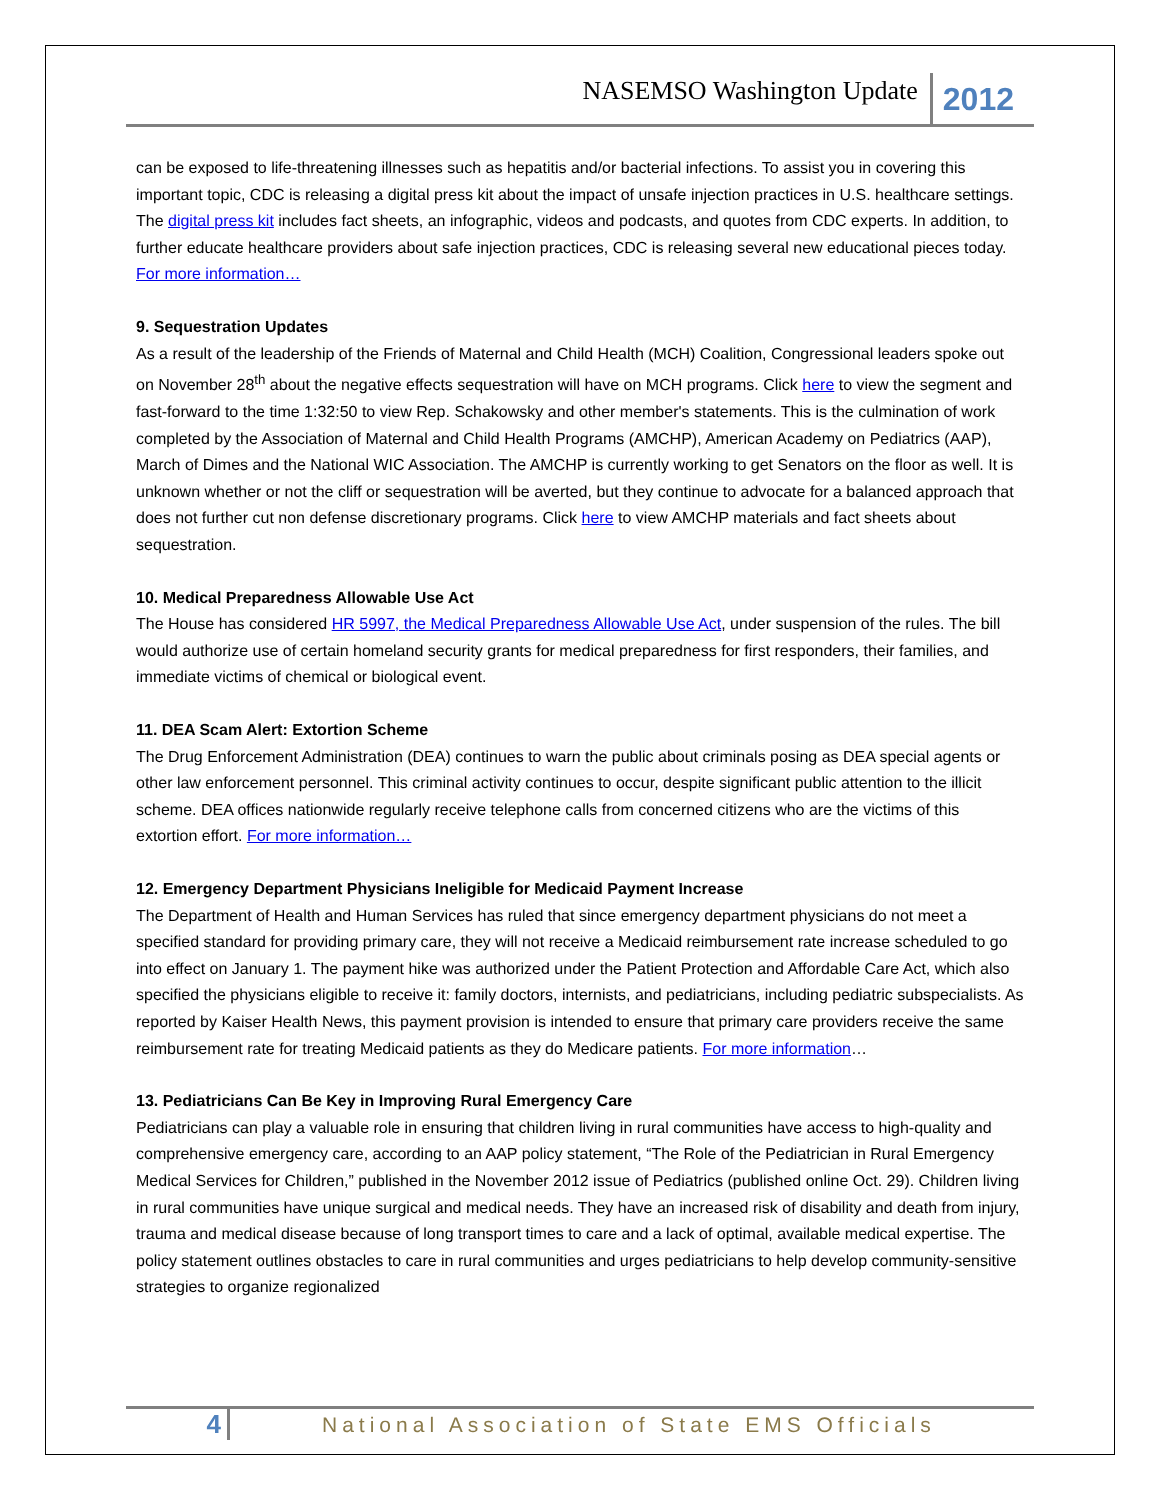NASEMSO Washington Update 2012
can be exposed to life-threatening illnesses such as hepatitis and/or bacterial infections. To assist you in covering this important topic, CDC is releasing a digital press kit about the impact of unsafe injection practices in U.S. healthcare settings. The digital press kit includes fact sheets, an infographic, videos and podcasts, and quotes from CDC experts. In addition, to further educate healthcare providers about safe injection practices, CDC is releasing several new educational pieces today. For more information…
9. Sequestration Updates
As a result of the leadership of the Friends of Maternal and Child Health (MCH) Coalition, Congressional leaders spoke out on November 28<sup>th</sup> about the negative effects sequestration will have on MCH programs. Click here to view the segment and fast-forward to the time 1:32:50 to view Rep. Schakowsky and other member's statements. This is the culmination of work completed by the Association of Maternal and Child Health Programs (AMCHP), American Academy on Pediatrics (AAP), March of Dimes and the National WIC Association. The AMCHP is currently working to get Senators on the floor as well. It is unknown whether or not the cliff or sequestration will be averted, but they continue to advocate for a balanced approach that does not further cut non defense discretionary programs. Click here to view AMCHP materials and fact sheets about sequestration.
10. Medical Preparedness Allowable Use Act
The House has considered HR 5997, the Medical Preparedness Allowable Use Act, under suspension of the rules. The bill would authorize use of certain homeland security grants for medical preparedness for first responders, their families, and immediate victims of chemical or biological event.
11. DEA Scam Alert: Extortion Scheme
The Drug Enforcement Administration (DEA) continues to warn the public about criminals posing as DEA special agents or other law enforcement personnel. This criminal activity continues to occur, despite significant public attention to the illicit scheme. DEA offices nationwide regularly receive telephone calls from concerned citizens who are the victims of this extortion effort. For more information…
12. Emergency Department Physicians Ineligible for Medicaid Payment Increase
The Department of Health and Human Services has ruled that since emergency department physicians do not meet a specified standard for providing primary care, they will not receive a Medicaid reimbursement rate increase scheduled to go into effect on January 1. The payment hike was authorized under the Patient Protection and Affordable Care Act, which also specified the physicians eligible to receive it: family doctors, internists, and pediatricians, including pediatric subspecialists. As reported by Kaiser Health News, this payment provision is intended to ensure that primary care providers receive the same reimbursement rate for treating Medicaid patients as they do Medicare patients. For more information…
13. Pediatricians Can Be Key in Improving Rural Emergency Care
Pediatricians can play a valuable role in ensuring that children living in rural communities have access to high-quality and comprehensive emergency care, according to an AAP policy statement, “The Role of the Pediatrician in Rural Emergency Medical Services for Children,” published in the November 2012 issue of Pediatrics (published online Oct. 29). Children living in rural communities have unique surgical and medical needs. They have an increased risk of disability and death from injury, trauma and medical disease because of long transport times to care and a lack of optimal, available medical expertise. The policy statement outlines obstacles to care in rural communities and urges pediatricians to help develop community-sensitive strategies to organize regionalized
4 National Association of State EMS Officials